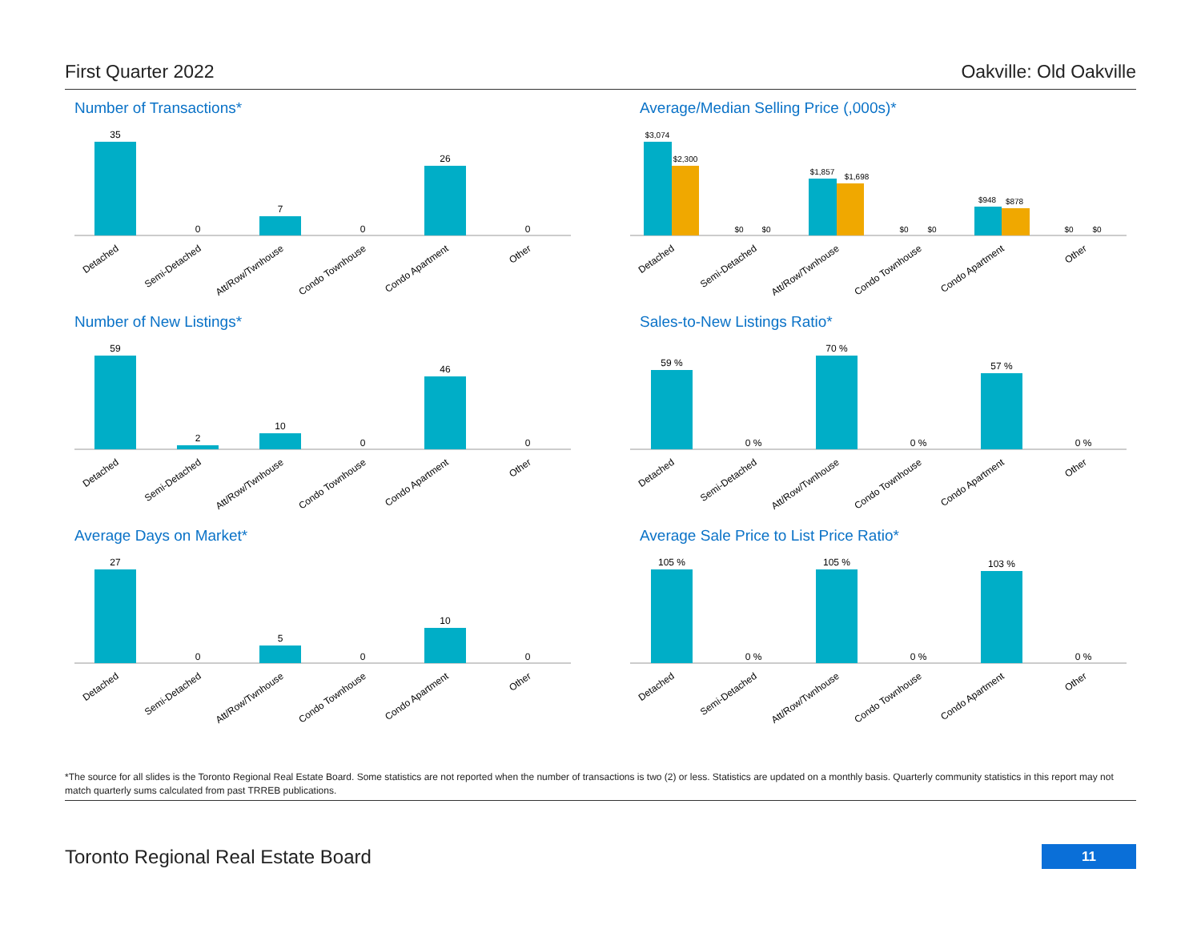First Quarter 2022 Oakville: Old Oakville
Number of Transactions*
35
0
7
0
26
0
Detached
Semi-Detached
Att/Row/Twnhouse
Condo Townhouse
Condo Apartment
Other
Average/Median Selling Price (,000s)*
$3,074
$2,300
$0
$0
$1,857
$1,698
$0
$0
$948
$878
$0
$0
Detached
Semi-Detached
Att/Row/Twnhouse
Condo Townhouse
Condo Apartment
Other
Number of New Listings*
59
2
10
0
46
0
Detached
Semi-Detached
Att/Row/Twnhouse
Condo Townhouse
Condo Apartment
Other
Sales-to-New Listings Ratio*
59 %
0 %
70 %
0 %
57 %
0 %
Detached
Semi-Detached
Att/Row/Twnhouse
Condo Townhouse
Condo Apartment
Other
Average Days on Market*
27
0
5
0
10
0
Detached
Semi-Detached
Att/Row/Twnhouse
Condo Townhouse
Condo Apartment
Other
Average Sale Price to List Price Ratio*
105 %
0 %
105 %
0 %
103 %
0 %
Detached
Semi-Detached
Att/Row/Twnhouse
Condo Townhouse
Condo Apartment
Other
*The source for all slides is the Toronto Regional Real Estate Board. Some statistics are not reported when the number of transactions is two (2) or less. Statistics are updated on a monthly basis. Quarterly community statistics in this report may not match quarterly sums calculated from past TRREB publications.
Toronto Regional Real Estate Board 11